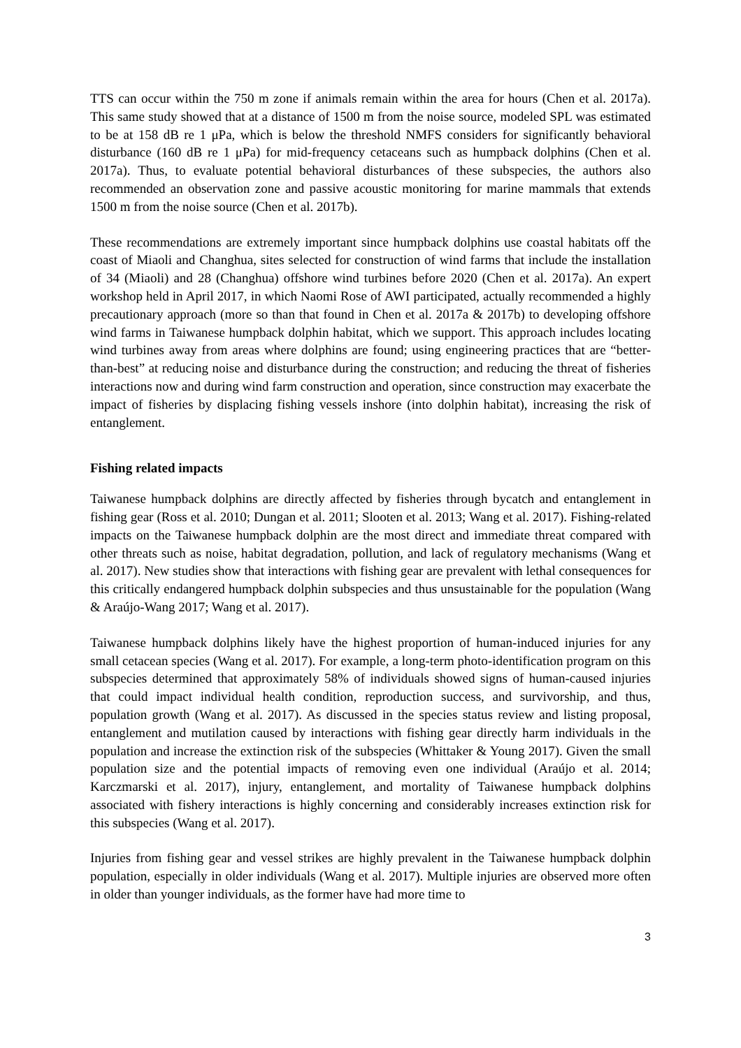TTS can occur within the 750 m zone if animals remain within the area for hours (Chen et al. 2017a). This same study showed that at a distance of 1500 m from the noise source, modeled SPL was estimated to be at 158 dB re 1 μPa, which is below the threshold NMFS considers for significantly behavioral disturbance (160 dB re 1 μPa) for mid-frequency cetaceans such as humpback dolphins (Chen et al. 2017a). Thus, to evaluate potential behavioral disturbances of these subspecies, the authors also recommended an observation zone and passive acoustic monitoring for marine mammals that extends 1500 m from the noise source (Chen et al. 2017b).
These recommendations are extremely important since humpback dolphins use coastal habitats off the coast of Miaoli and Changhua, sites selected for construction of wind farms that include the installation of 34 (Miaoli) and 28 (Changhua) offshore wind turbines before 2020 (Chen et al. 2017a). An expert workshop held in April 2017, in which Naomi Rose of AWI participated, actually recommended a highly precautionary approach (more so than that found in Chen et al. 2017a & 2017b) to developing offshore wind farms in Taiwanese humpback dolphin habitat, which we support. This approach includes locating wind turbines away from areas where dolphins are found; using engineering practices that are “better-than-best” at reducing noise and disturbance during the construction; and reducing the threat of fisheries interactions now and during wind farm construction and operation, since construction may exacerbate the impact of fisheries by displacing fishing vessels inshore (into dolphin habitat), increasing the risk of entanglement.
Fishing related impacts
Taiwanese humpback dolphins are directly affected by fisheries through bycatch and entanglement in fishing gear (Ross et al. 2010; Dungan et al. 2011; Slooten et al. 2013; Wang et al. 2017). Fishing-related impacts on the Taiwanese humpback dolphin are the most direct and immediate threat compared with other threats such as noise, habitat degradation, pollution, and lack of regulatory mechanisms (Wang et al. 2017). New studies show that interactions with fishing gear are prevalent with lethal consequences for this critically endangered humpback dolphin subspecies and thus unsustainable for the population (Wang & Araújo-Wang 2017; Wang et al. 2017).
Taiwanese humpback dolphins likely have the highest proportion of human-induced injuries for any small cetacean species (Wang et al. 2017). For example, a long-term photo-identification program on this subspecies determined that approximately 58% of individuals showed signs of human-caused injuries that could impact individual health condition, reproduction success, and survivorship, and thus, population growth (Wang et al. 2017). As discussed in the species status review and listing proposal, entanglement and mutilation caused by interactions with fishing gear directly harm individuals in the population and increase the extinction risk of the subspecies (Whittaker & Young 2017). Given the small population size and the potential impacts of removing even one individual (Araújo et al. 2014; Karczmarski et al. 2017), injury, entanglement, and mortality of Taiwanese humpback dolphins associated with fishery interactions is highly concerning and considerably increases extinction risk for this subspecies (Wang et al. 2017).
Injuries from fishing gear and vessel strikes are highly prevalent in the Taiwanese humpback dolphin population, especially in older individuals (Wang et al. 2017). Multiple injuries are observed more often in older than younger individuals, as the former have had more time to
3